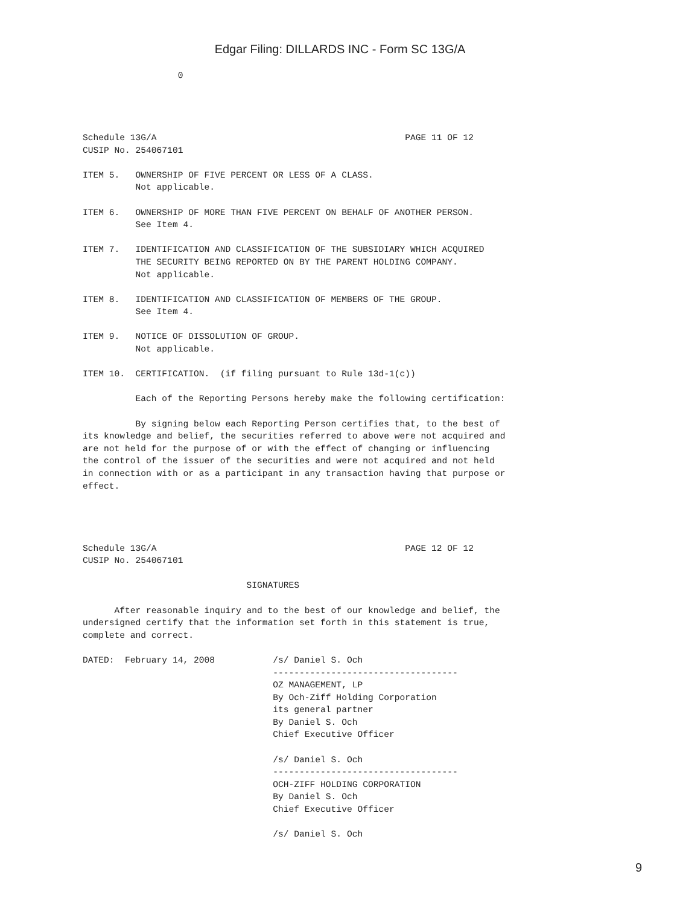Edgar Filing: DILLARDS INC - Form SC 13G/A
                  0




Schedule 13G/A                                               PAGE 11 OF 12
CUSIP No. 254067101

ITEM 5.   OWNERSHIP OF FIVE PERCENT OR LESS OF A CLASS.
          Not applicable.

ITEM 6.   OWNERSHIP OF MORE THAN FIVE PERCENT ON BEHALF OF ANOTHER PERSON.
          See Item 4.

ITEM 7.   IDENTIFICATION AND CLASSIFICATION OF THE SUBSIDIARY WHICH ACQUIRED
          THE SECURITY BEING REPORTED ON BY THE PARENT HOLDING COMPANY.
          Not applicable.

ITEM 8.   IDENTIFICATION AND CLASSIFICATION OF MEMBERS OF THE GROUP.
          See Item 4.

ITEM 9.   NOTICE OF DISSOLUTION OF GROUP.
          Not applicable.

ITEM 10.  CERTIFICATION.  (if filing pursuant to Rule 13d-1(c))

          Each of the Reporting Persons hereby make the following certification:

          By signing below each Reporting Person certifies that, to the best of
its knowledge and belief, the securities referred to above were not acquired and
are not held for the purpose of or with the effect of changing or influencing
the control of the issuer of the securities and were not acquired and not held
in connection with or as a participant in any transaction having that purpose or
effect.




Schedule 13G/A                                               PAGE 12 OF 12
CUSIP No. 254067101

                               SIGNATURES

      After reasonable inquiry and to the best of our knowledge and belief, the
undersigned certify that the information set forth in this statement is true,
complete and correct.

DATED:  February 14, 2008           /s/ Daniel S. Och
                                    -----------------------------------
                                    OZ MANAGEMENT, LP
                                    By Och-Ziff Holding Corporation
                                    its general partner
                                    By Daniel S. Och
                                    Chief Executive Officer

                                    /s/ Daniel S. Och
                                    -----------------------------------
                                    OCH-ZIFF HOLDING CORPORATION
                                    By Daniel S. Och
                                    Chief Executive Officer

                                    /s/ Daniel S. Och
9